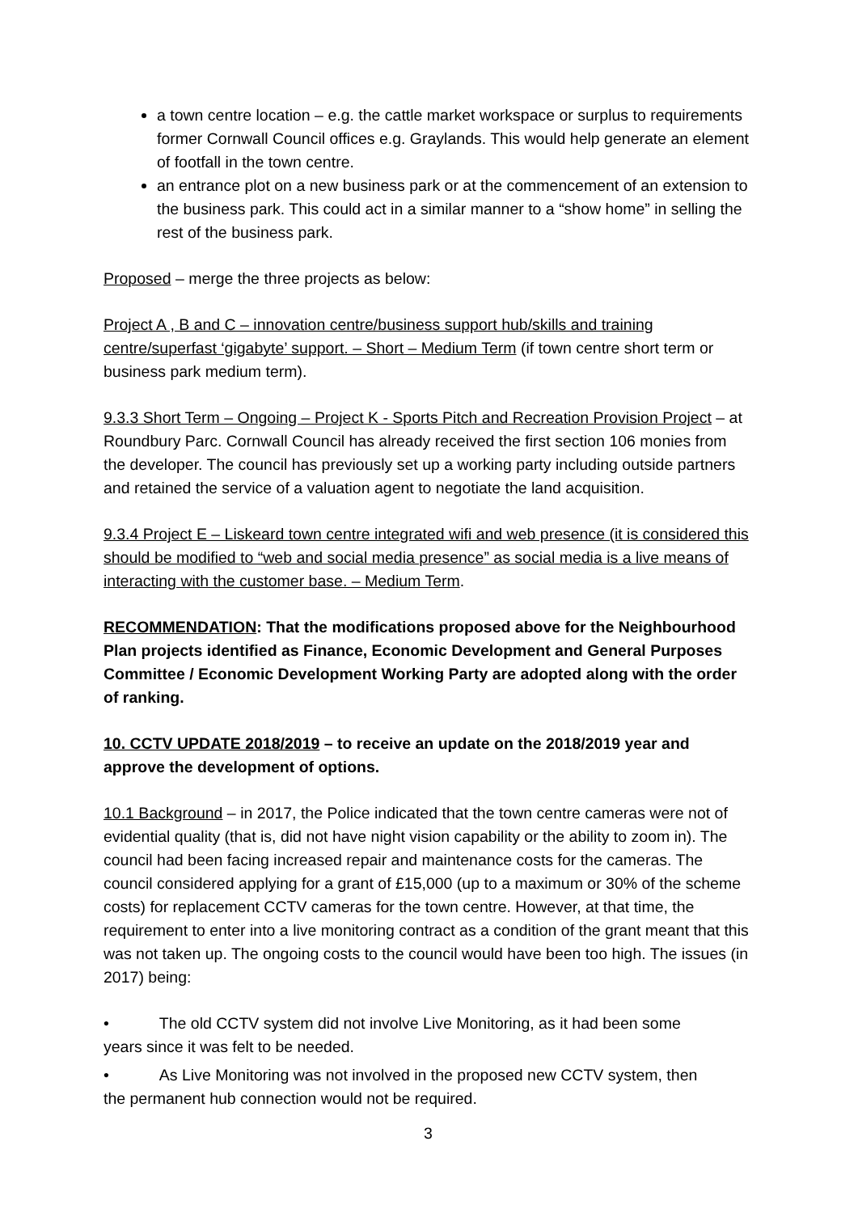a town centre location – e.g. the cattle market workspace or surplus to requirements former Cornwall Council offices e.g. Graylands. This would help generate an element of footfall in the town centre.
an entrance plot on a new business park or at the commencement of an extension to the business park. This could act in a similar manner to a “show home” in selling the rest of the business park.
Proposed – merge the three projects as below:
Project A , B and C – innovation centre/business support hub/skills and training centre/superfast ‘gigabyte’ support. – Short – Medium Term (if town centre short term or business park medium term).
9.3.3 Short Term – Ongoing – Project K - Sports Pitch and Recreation Provision Project – at Roundbury Parc. Cornwall Council has already received the first section 106 monies from the developer. The council has previously set up a working party including outside partners and retained the service of a valuation agent to negotiate the land acquisition.
9.3.4 Project E – Liskeard town centre integrated wifi and web presence (it is considered this should be modified to “web and social media presence” as social media is a live means of interacting with the customer base. – Medium Term.
RECOMMENDATION: That the modifications proposed above for the Neighbourhood Plan projects identified as Finance, Economic Development and General Purposes Committee / Economic Development Working Party are adopted along with the order of ranking.
10. CCTV UPDATE 2018/2019 – to receive an update on the 2018/2019 year and approve the development of options.
10.1 Background – in 2017, the Police indicated that the town centre cameras were not of evidential quality (that is, did not have night vision capability or the ability to zoom in). The council had been facing increased repair and maintenance costs for the cameras. The council considered applying for a grant of £15,000 (up to a maximum or 30% of the scheme costs) for replacement CCTV cameras for the town centre. However, at that time, the requirement to enter into a live monitoring contract as a condition of the grant meant that this was not taken up. The ongoing costs to the council would have been too high. The issues (in 2017) being:
• The old CCTV system did not involve Live Monitoring, as it had been some
years since it was felt to be needed.
• As Live Monitoring was not involved in the proposed new CCTV system, then
the permanent hub connection would not be required.
3